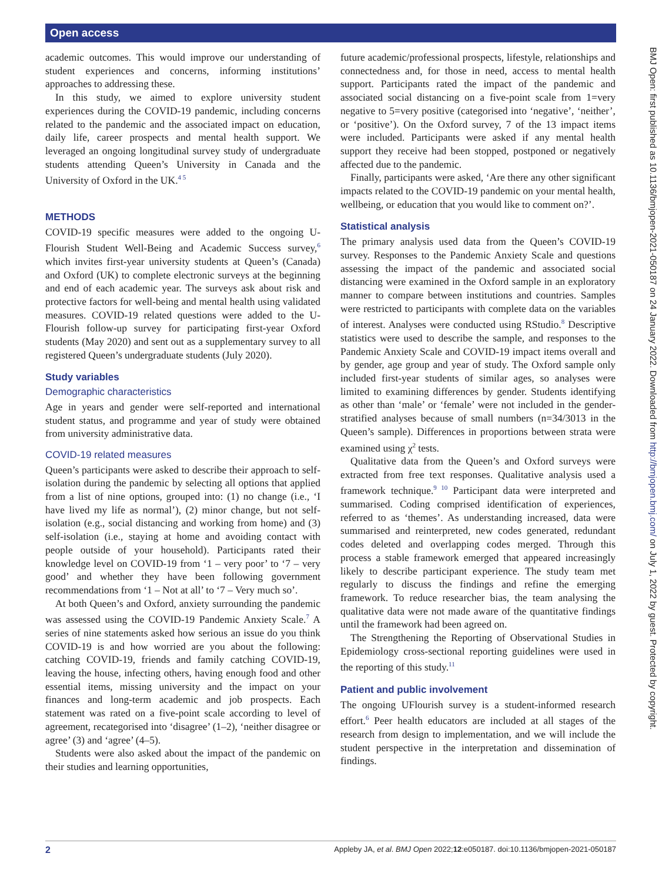Open access
academic outcomes. This would improve our understanding of student experiences and concerns, informing institutions’ approaches to addressing these.
In this study, we aimed to explore university student experiences during the COVID-19 pandemic, including concerns related to the pandemic and the associated impact on education, daily life, career prospects and mental health support. We leveraged an ongoing longitudinal survey study of undergraduate students attending Queen’s University in Canada and the University of Oxford in the UK.<sup>4 5</sup>
METHODS
COVID-19 specific measures were added to the ongoing U-Flourish Student Well-Being and Academic Success survey,<sup>6</sup> which invites first-year university students at Queen’s (Canada) and Oxford (UK) to complete electronic surveys at the beginning and end of each academic year. The surveys ask about risk and protective factors for well-being and mental health using validated measures. COVID-19 related questions were added to the U-Flourish follow-up survey for participating first-year Oxford students (May 2020) and sent out as a supplementary survey to all registered Queen’s undergraduate students (July 2020).
Study variables
Demographic characteristics
Age in years and gender were self-reported and international student status, and programme and year of study were obtained from university administrative data.
COVID-19 related measures
Queen’s participants were asked to describe their approach to self-isolation during the pandemic by selecting all options that applied from a list of nine options, grouped into: (1) no change (i.e., ‘I have lived my life as normal’), (2) minor change, but not self-isolation (e.g., social distancing and working from home) and (3) self-isolation (i.e., staying at home and avoiding contact with people outside of your household). Participants rated their knowledge level on COVID-19 from ‘1 – very poor’ to ‘7 – very good’ and whether they have been following government recommendations from ‘1 – Not at all’ to ‘7 – Very much so’.
At both Queen’s and Oxford, anxiety surrounding the pandemic was assessed using the COVID-19 Pandemic Anxiety Scale.<sup>7</sup> A series of nine statements asked how serious an issue do you think COVID-19 is and how worried are you about the following: catching COVID-19, friends and family catching COVID-19, leaving the house, infecting others, having enough food and other essential items, missing university and the impact on your finances and long-term academic and job prospects. Each statement was rated on a five-point scale according to level of agreement, recategorised into ‘disagree’ (1–2), ‘neither disagree or agree’ (3) and ‘agree’ (4–5).
Students were also asked about the impact of the pandemic on their studies and learning opportunities,
future academic/professional prospects, lifestyle, relationships and connectedness and, for those in need, access to mental health support. Participants rated the impact of the pandemic and associated social distancing on a five-point scale from 1=very negative to 5=very positive (categorised into ‘negative’, ‘neither’, or ‘positive’). On the Oxford survey, 7 of the 13 impact items were included. Participants were asked if any mental health support they receive had been stopped, postponed or negatively affected due to the pandemic.
Finally, participants were asked, ‘Are there any other significant impacts related to the COVID-19 pandemic on your mental health, wellbeing, or education that you would like to comment on?’.
Statistical analysis
The primary analysis used data from the Queen’s COVID-19 survey. Responses to the Pandemic Anxiety Scale and questions assessing the impact of the pandemic and associated social distancing were examined in the Oxford sample in an exploratory manner to compare between institutions and countries. Samples were restricted to participants with complete data on the variables of interest. Analyses were conducted using RStudio.<sup>8</sup> Descriptive statistics were used to describe the sample, and responses to the Pandemic Anxiety Scale and COVID-19 impact items overall and by gender, age group and year of study. The Oxford sample only included first-year students of similar ages, so analyses were limited to examining differences by gender. Students identifying as other than ‘male’ or ‘female’ were not included in the gender-stratified analyses because of small numbers (n=34/3013 in the Queen’s sample). Differences in proportions between strata were examined using χ<sup>2</sup> tests.
Qualitative data from the Queen’s and Oxford surveys were extracted from free text responses. Qualitative analysis used a framework technique.<sup>9 10</sup> Participant data were interpreted and summarised. Coding comprised identification of experiences, referred to as ‘themes’. As understanding increased, data were summarised and reinterpreted, new codes generated, redundant codes deleted and overlapping codes merged. Through this process a stable framework emerged that appeared increasingly likely to describe participant experience. The study team met regularly to discuss the findings and refine the emerging framework. To reduce researcher bias, the team analysing the qualitative data were not made aware of the quantitative findings until the framework had been agreed on.
The Strengthening the Reporting of Observational Studies in Epidemiology cross-sectional reporting guidelines were used in the reporting of this study.<sup>11</sup>
Patient and public involvement
The ongoing UFlourish survey is a student-informed research effort.<sup>6</sup> Peer health educators are included at all stages of the research from design to implementation, and we will include the student perspective in the interpretation and dissemination of findings.
BMJ Open: first published as 10.1136/bmjopen-2021-050187 on 24 January 2022. Downloaded from http://bmjopen.bmj.com/ on July 1, 2022 by guest. Protected by copyright.
2 Appleby JA, et al. BMJ Open 2022;12:e050187. doi:10.1136/bmjopen-2021-050187